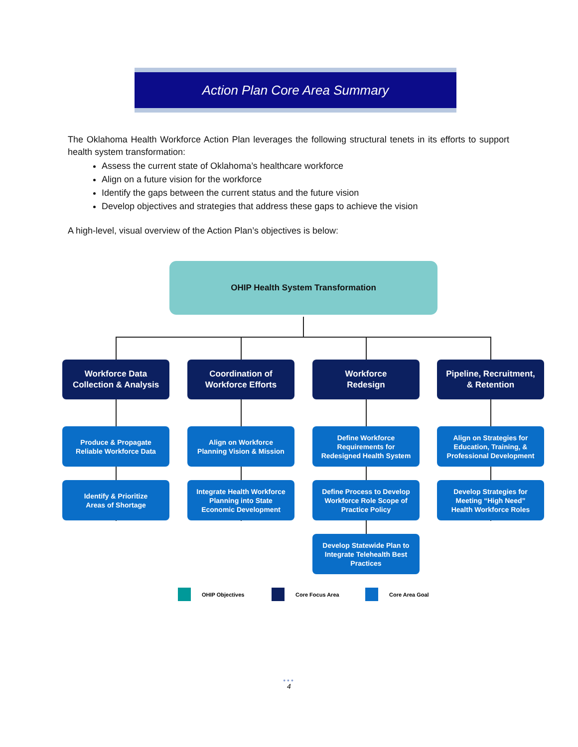Action Plan Core Area Summary
The Oklahoma Health Workforce Action Plan leverages the following structural tenets in its efforts to support health system transformation:
Assess the current state of Oklahoma’s healthcare workforce
Align on a future vision for the workforce
Identify the gaps between the current status and the future vision
Develop objectives and strategies that address these gaps to achieve the vision
A high-level, visual overview of the Action Plan’s objectives is below:
OHIP Health System Transformation
Workforce Data
Collection & Analysis
Coordination of
Workforce Efforts
Workforce
Redesign
Pipeline, Recruitment,
& Retention
Produce & Propagate
Reliable Workforce Data
Identify & Prioritize
Areas of Shortage
Align on Workforce
Planning Vision & Mission
Integrate Health Workforce
Planning into State
Economic Development
Define Workforce
Requirements for
Redesigned Health System
Define Process to Develop
Workforce Role Scope of
Practice Policy
Develop Statewide Plan to
Integrate Telehealth Best
Practices
Align on Strategies for
Education, Training, &
Professional Development
Develop Strategies for
Meeting “High Need”
Health Workforce Roles
OHIP Objectives Core Focus Area Core Area Goal
•••
4